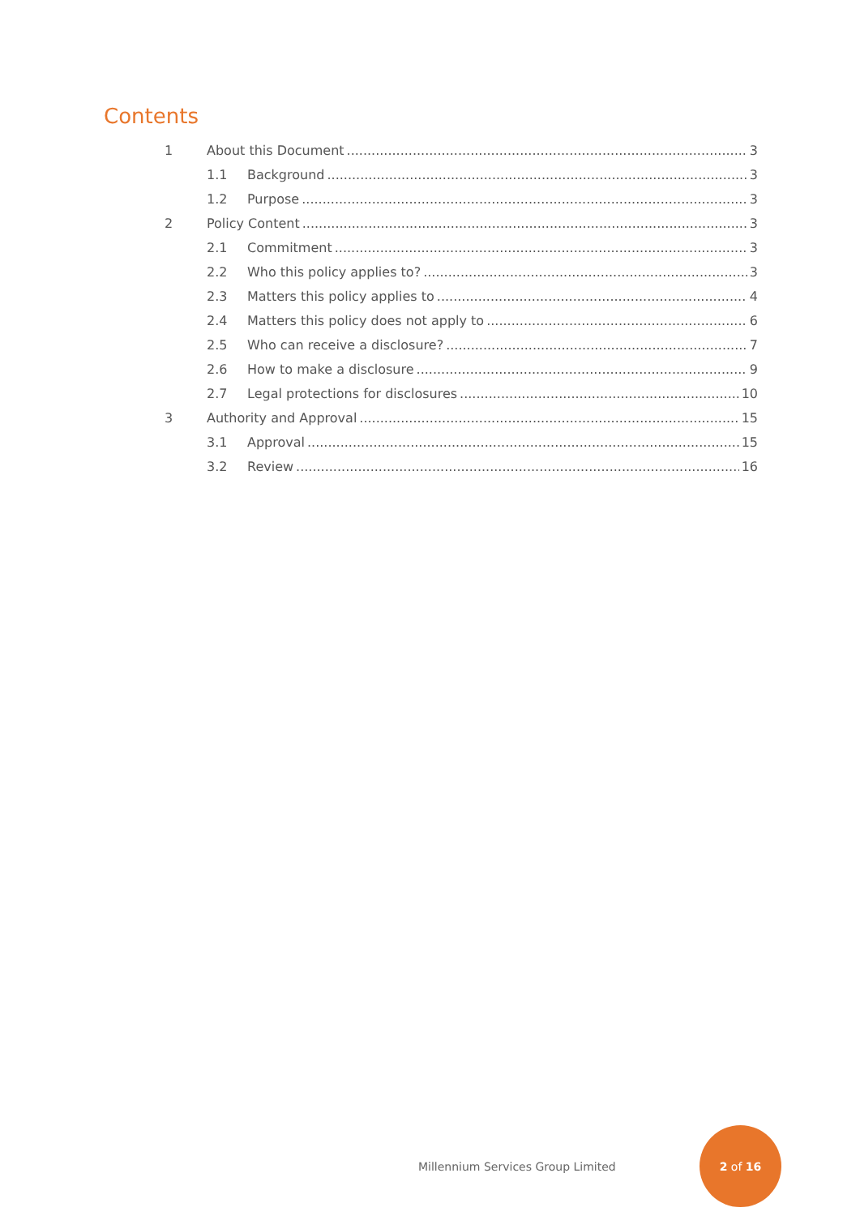Contents
1 About this Document 3
1.1 Background 3
1.2 Purpose 3
2 Policy Content 3
2.1 Commitment 3
2.2 Who this policy applies to? 3
2.3 Matters this policy applies to 4
2.4 Matters this policy does not apply to 6
2.5 Who can receive a disclosure? 7
2.6 How to make a disclosure 9
2.7 Legal protections for disclosures 10
3 Authority and Approval 15
3.1 Approval 15
3.2 Review 16
Millennium Services Group Limited
2 of 16